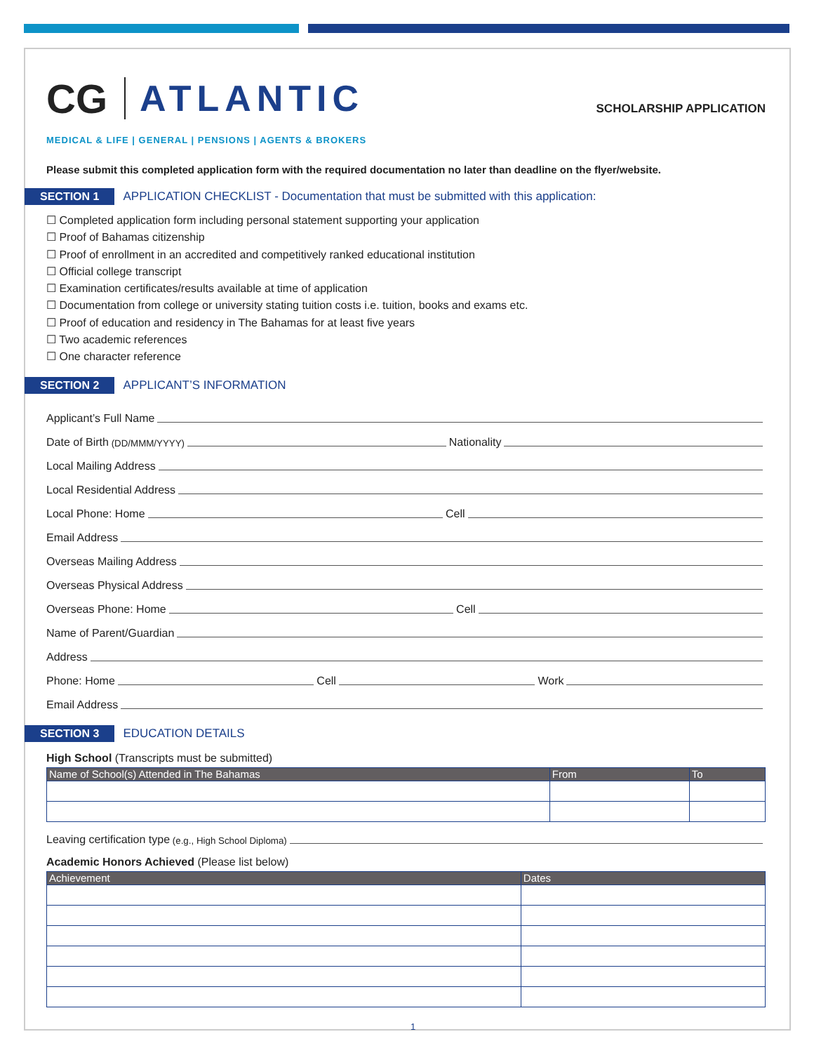CG ATLANTIC SCHOLARSHIP APPLICATION
MEDICAL & LIFE | GENERAL | PENSIONS | AGENTS & BROKERS
Please submit this completed application form with the required documentation no later than deadline on the flyer/website.
SECTION 1 APPLICATION CHECKLIST - Documentation that must be submitted with this application:
☐ Completed application form including personal statement supporting your application
☐ Proof of Bahamas citizenship
☐ Proof of enrollment in an accredited and competitively ranked educational institution
☐ Official college transcript
☐ Examination certificates/results available at time of application
☐ Documentation from college or university stating tuition costs i.e. tuition, books and exams etc.
☐ Proof of education and residency in The Bahamas for at least five years
☐ Two academic references
☐ One character reference
SECTION 2 APPLICANT’S INFORMATION
Applicant’s Full Name
Date of Birth (DD/MMM/YYYY) Nationality
Local Mailing Address
Local Residential Address
Local Phone: Home Cell
Email Address
Overseas Mailing Address
Overseas Physical Address
Overseas Phone: Home Cell
Name of Parent/Guardian
Address
Phone: Home Cell Work
Email Address
SECTION 3 EDUCATION DETAILS
High School (Transcripts must be submitted)
| Name of School(s) Attended in The Bahamas | From | To |
| --- | --- | --- |
Leaving certification type (e.g., High School Diploma)
Academic Honors Achieved (Please list below)
| Achievement | Dates |
| --- | --- |
1